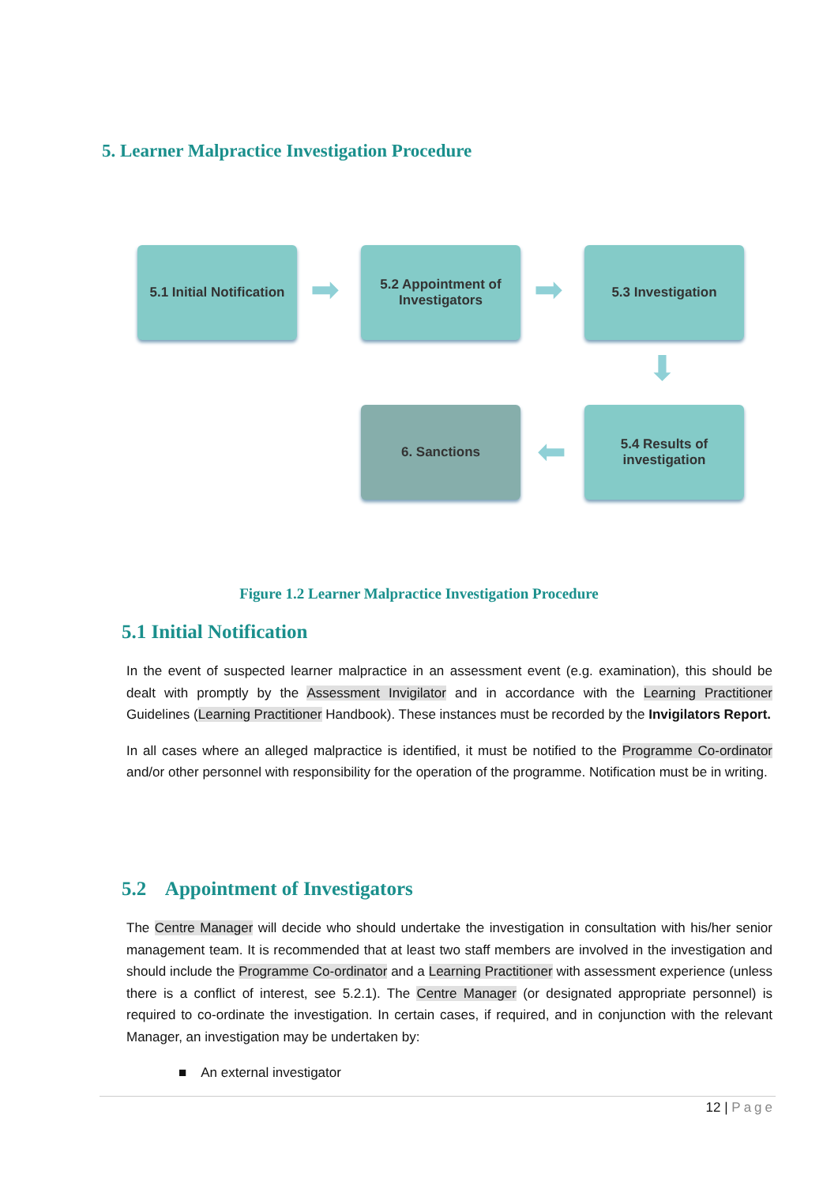5. Learner Malpractice Investigation Procedure
5.1 Initial Notification
➡
5.2 Appointment of Investigators
➡
5.3 Investigation
⬇
6. Sanctions
⬅
5.4 Results of investigation
Figure 1.2 Learner Malpractice Investigation Procedure
5.1 Initial Notification
In the event of suspected learner malpractice in an assessment event (e.g. examination), this should be dealt with promptly by the Assessment Invigilator and in accordance with the Learning Practitioner Guidelines (Learning Practitioner Handbook). These instances must be recorded by the Invigilators Report.
In all cases where an alleged malpractice is identified, it must be notified to the Programme Co-ordinator and/or other personnel with responsibility for the operation of the programme. Notification must be in writing.
5.2 Appointment of Investigators
The Centre Manager will decide who should undertake the investigation in consultation with his/her senior management team. It is recommended that at least two staff members are involved in the investigation and should include the Programme Co-ordinator and a Learning Practitioner with assessment experience (unless there is a conflict of interest, see 5.2.1). The Centre Manager (or designated appropriate personnel) is required to co-ordinate the investigation. In certain cases, if required, and in conjunction with the relevant Manager, an investigation may be undertaken by:
■ An external investigator
12 | Page